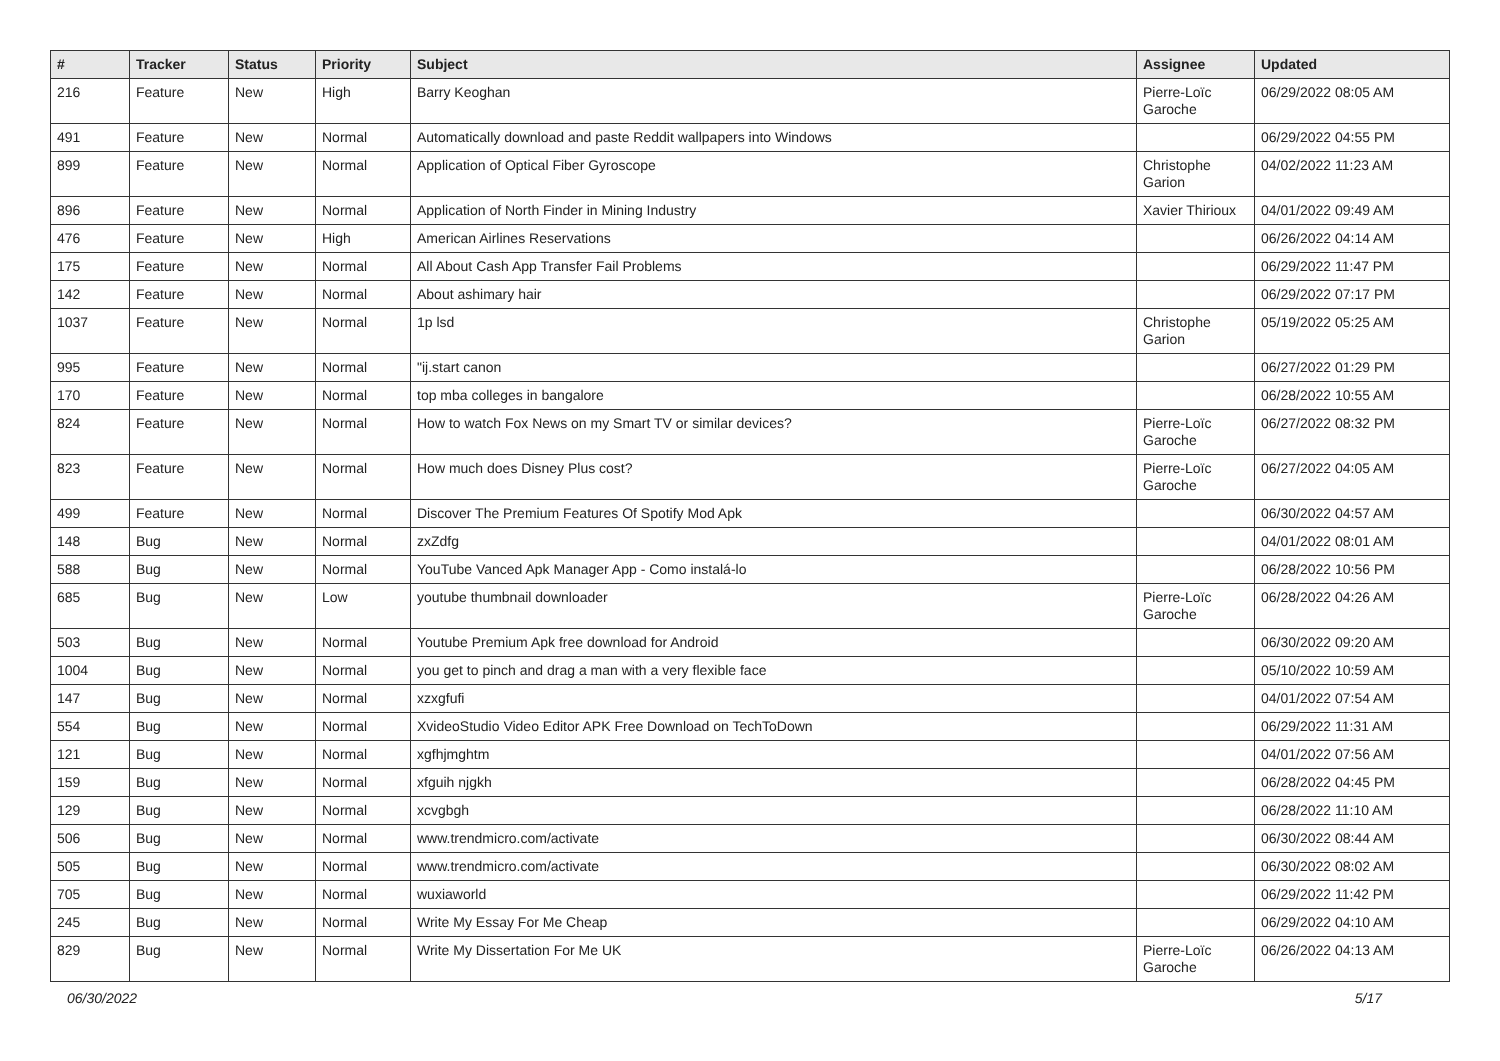| # | Tracker | Status | Priority | Subject | Assignee | Updated |
| --- | --- | --- | --- | --- | --- | --- |
| 216 | Feature | New | High | Barry Keoghan | Pierre-Loïc Garoche | 06/29/2022 08:05 AM |
| 491 | Feature | New | Normal | Automatically download and paste Reddit wallpapers into Windows | | 06/29/2022 04:55 PM |
| 899 | Feature | New | Normal | Application of Optical Fiber Gyroscope | Christophe Garion | 04/02/2022 11:23 AM |
| 896 | Feature | New | Normal | Application of North Finder in Mining Industry | Xavier Thirioux | 04/01/2022 09:49 AM |
| 476 | Feature | New | High | American Airlines Reservations | | 06/26/2022 04:14 AM |
| 175 | Feature | New | Normal | All About Cash App Transfer Fail Problems | | 06/29/2022 11:47 PM |
| 142 | Feature | New | Normal | About ashimary hair | | 06/29/2022 07:17 PM |
| 1037 | Feature | New | Normal | 1p lsd | Christophe Garion | 05/19/2022 05:25 AM |
| 995 | Feature | New | Normal | "ij.start canon | | 06/27/2022 01:29 PM |
| 170 | Feature | New | Normal | top mba colleges in bangalore | | 06/28/2022 10:55 AM |
| 824 | Feature | New | Normal | How to watch Fox News on my Smart TV or similar devices? | Pierre-Loïc Garoche | 06/27/2022 08:32 PM |
| 823 | Feature | New | Normal | How much does Disney Plus cost? | Pierre-Loïc Garoche | 06/27/2022 04:05 AM |
| 499 | Feature | New | Normal | Discover The Premium Features Of Spotify Mod Apk | | 06/30/2022 04:57 AM |
| 148 | Bug | New | Normal | zxZdfg | | 04/01/2022 08:01 AM |
| 588 | Bug | New | Normal | YouTube Vanced Apk Manager App - Como instalá-lo | | 06/28/2022 10:56 PM |
| 685 | Bug | New | Low | youtube thumbnail downloader | Pierre-Loïc Garoche | 06/28/2022 04:26 AM |
| 503 | Bug | New | Normal | Youtube Premium Apk free download for Android | | 06/30/2022 09:20 AM |
| 1004 | Bug | New | Normal | you get to pinch and drag a man with a very flexible face | | 05/10/2022 10:59 AM |
| 147 | Bug | New | Normal | xzxgfufi | | 04/01/2022 07:54 AM |
| 554 | Bug | New | Normal | XvideoStudio Video Editor APK Free Download on TechToDown | | 06/29/2022 11:31 AM |
| 121 | Bug | New | Normal | xgfhjmghtm | | 04/01/2022 07:56 AM |
| 159 | Bug | New | Normal | xfguih njgkh | | 06/28/2022 04:45 PM |
| 129 | Bug | New | Normal | xcvgbgh | | 06/28/2022 11:10 AM |
| 506 | Bug | New | Normal | www.trendmicro.com/activate | | 06/30/2022 08:44 AM |
| 505 | Bug | New | Normal | www.trendmicro.com/activate | | 06/30/2022 08:02 AM |
| 705 | Bug | New | Normal | wuxiaworld | | 06/29/2022 11:42 PM |
| 245 | Bug | New | Normal | Write My Essay For Me Cheap | | 06/29/2022 04:10 AM |
| 829 | Bug | New | Normal | Write My Dissertation For Me UK | Pierre-Loïc Garoche | 06/26/2022 04:13 AM |
06/30/2022 5/17